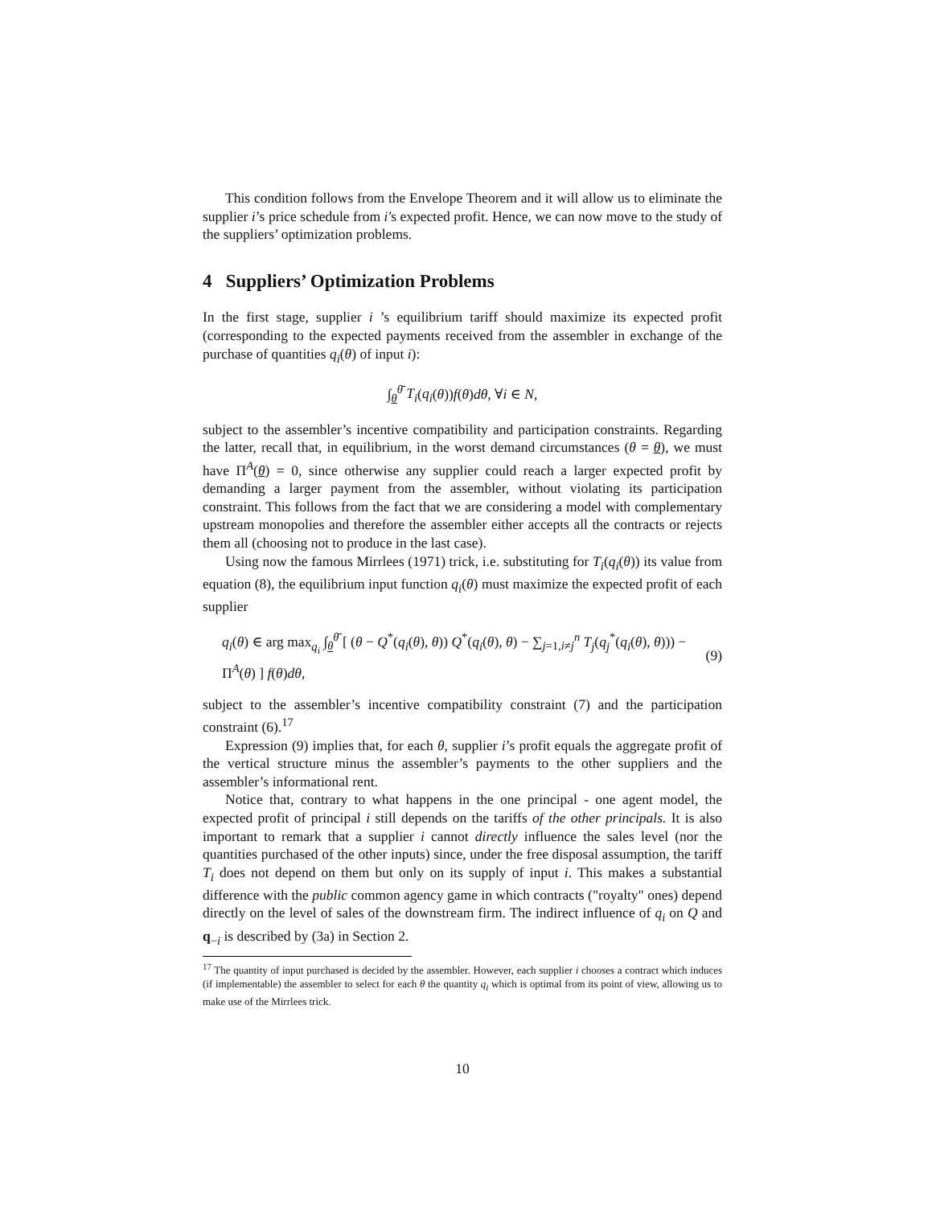This condition follows from the Envelope Theorem and it will allow us to eliminate the supplier i’s price schedule from i′s expected profit. Hence, we can now move to the study of the suppliers’ optimization problems.
4 Suppliers’ Optimization Problems
In the first stage, supplier i ’s equilibrium tariff should maximize its expected profit (corresponding to the expected payments received from the assembler in exchange of the purchase of quantities q<sub>i</sub>(θ) of input i):
∫<sub>θ</sub><sup>θ̄</sup> T<sub>i</sub>(q<sub>i</sub>(θ))f(θ)dθ, ∀i ∈ N,
subject to the assembler’s incentive compatibility and participation constraints. Regarding the latter, recall that, in equilibrium, in the worst demand circumstances (θ = θ), we must have Π<sup>A</sup>(θ) = 0, since otherwise any supplier could reach a larger expected profit by demanding a larger payment from the assembler, without violating its participation constraint. This follows from the fact that we are considering a model with complementary upstream monopolies and therefore the assembler either accepts all the contracts or rejects them all (choosing not to produce in the last case).
Using now the famous Mirrlees (1971) trick, i.e. substituting for T<sub>i</sub>(q<sub>i</sub>(θ)) its value from equation (8), the equilibrium input function q<sub>i</sub>(θ) must maximize the expected profit of each supplier
q<sub>i</sub>(θ) ∈ arg max<sub>q<sub>i</sub></sub> ∫<sub>θ</sub><sup>θ̄</sup> [ (θ − Q<sup>*</sup>(q<sub>i</sub>(θ), θ)) Q<sup>*</sup>(q<sub>i</sub>(θ), θ) − ∑<sub>j=1,i≠j</sub><sup>n</sup> T<sub>j</sub>(q<sub>j</sub><sup>*</sup>(q<sub>i</sub>(θ), θ))) − Π<sup>A</sup>(θ) ] f(θ)dθ, (9)
subject to the assembler’s incentive compatibility constraint (7) and the participation constraint (6).<sup>17</sup>
Expression (9) implies that, for each θ, supplier i’s profit equals the aggregate profit of the vertical structure minus the assembler’s payments to the other suppliers and the assembler’s informational rent.
Notice that, contrary to what happens in the one principal - one agent model, the expected profit of principal i still depends on the tariffs of the other principals. It is also important to remark that a supplier i cannot directly influence the sales level (nor the quantities purchased of the other inputs) since, under the free disposal assumption, the tariff T<sub>i</sub> does not depend on them but only on its supply of input i. This makes a substantial difference with the public common agency game in which contracts ("royalty" ones) depend directly on the level of sales of the downstream firm. The indirect influence of q<sub>i</sub> on Q and q<sub>−i</sub> is described by (3a) in Section 2.
<sup>17</sup> The quantity of input purchased is decided by the assembler. However, each supplier i chooses a contract which induces (if implementable) the assembler to select for each θ the quantity q<sub>i</sub> which is optimal from its point of view, allowing us to make use of the Mirrlees trick.
10